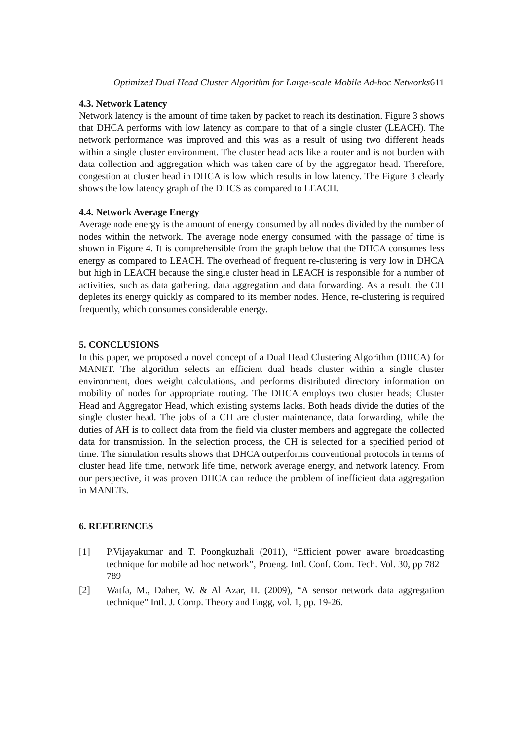Optimized Dual Head Cluster Algorithm for Large-scale Mobile Ad-hoc Networks611
4.3. Network Latency
Network latency is the amount of time taken by packet to reach its destination. Figure 3 shows that DHCA performs with low latency as compare to that of a single cluster (LEACH). The network performance was improved and this was as a result of using two different heads within a single cluster environment. The cluster head acts like a router and is not burden with data collection and aggregation which was taken care of by the aggregator head. Therefore, congestion at cluster head in DHCA is low which results in low latency. The Figure 3 clearly shows the low latency graph of the DHCS as compared to LEACH.
4.4. Network Average Energy
Average node energy is the amount of energy consumed by all nodes divided by the number of nodes within the network. The average node energy consumed with the passage of time is shown in Figure 4. It is comprehensible from the graph below that the DHCA consumes less energy as compared to LEACH. The overhead of frequent re-clustering is very low in DHCA but high in LEACH because the single cluster head in LEACH is responsible for a number of activities, such as data gathering, data aggregation and data forwarding. As a result, the CH depletes its energy quickly as compared to its member nodes. Hence, re-clustering is required frequently, which consumes considerable energy.
5. CONCLUSIONS
In this paper, we proposed a novel concept of a Dual Head Clustering Algorithm (DHCA) for MANET. The algorithm selects an efficient dual heads cluster within a single cluster environment, does weight calculations, and performs distributed directory information on mobility of nodes for appropriate routing. The DHCA employs two cluster heads; Cluster Head and Aggregator Head, which existing systems lacks. Both heads divide the duties of the single cluster head. The jobs of a CH are cluster maintenance, data forwarding, while the duties of AH is to collect data from the field via cluster members and aggregate the collected data for transmission. In the selection process, the CH is selected for a specified period of time. The simulation results shows that DHCA outperforms conventional protocols in terms of cluster head life time, network life time, network average energy, and network latency. From our perspective, it was proven DHCA can reduce the problem of inefficient data aggregation in MANETs.
6. REFERENCES
[1] P.Vijayakumar and T. Poongkuzhali (2011), “Efficient power aware broadcasting technique for mobile ad hoc network”, Proeng. Intl. Conf. Com. Tech. Vol. 30, pp 782–789
[2] Watfa, M., Daher, W. & Al Azar, H. (2009), “A sensor network data aggregation technique” Intl. J. Comp. Theory and Engg, vol. 1, pp. 19-26.